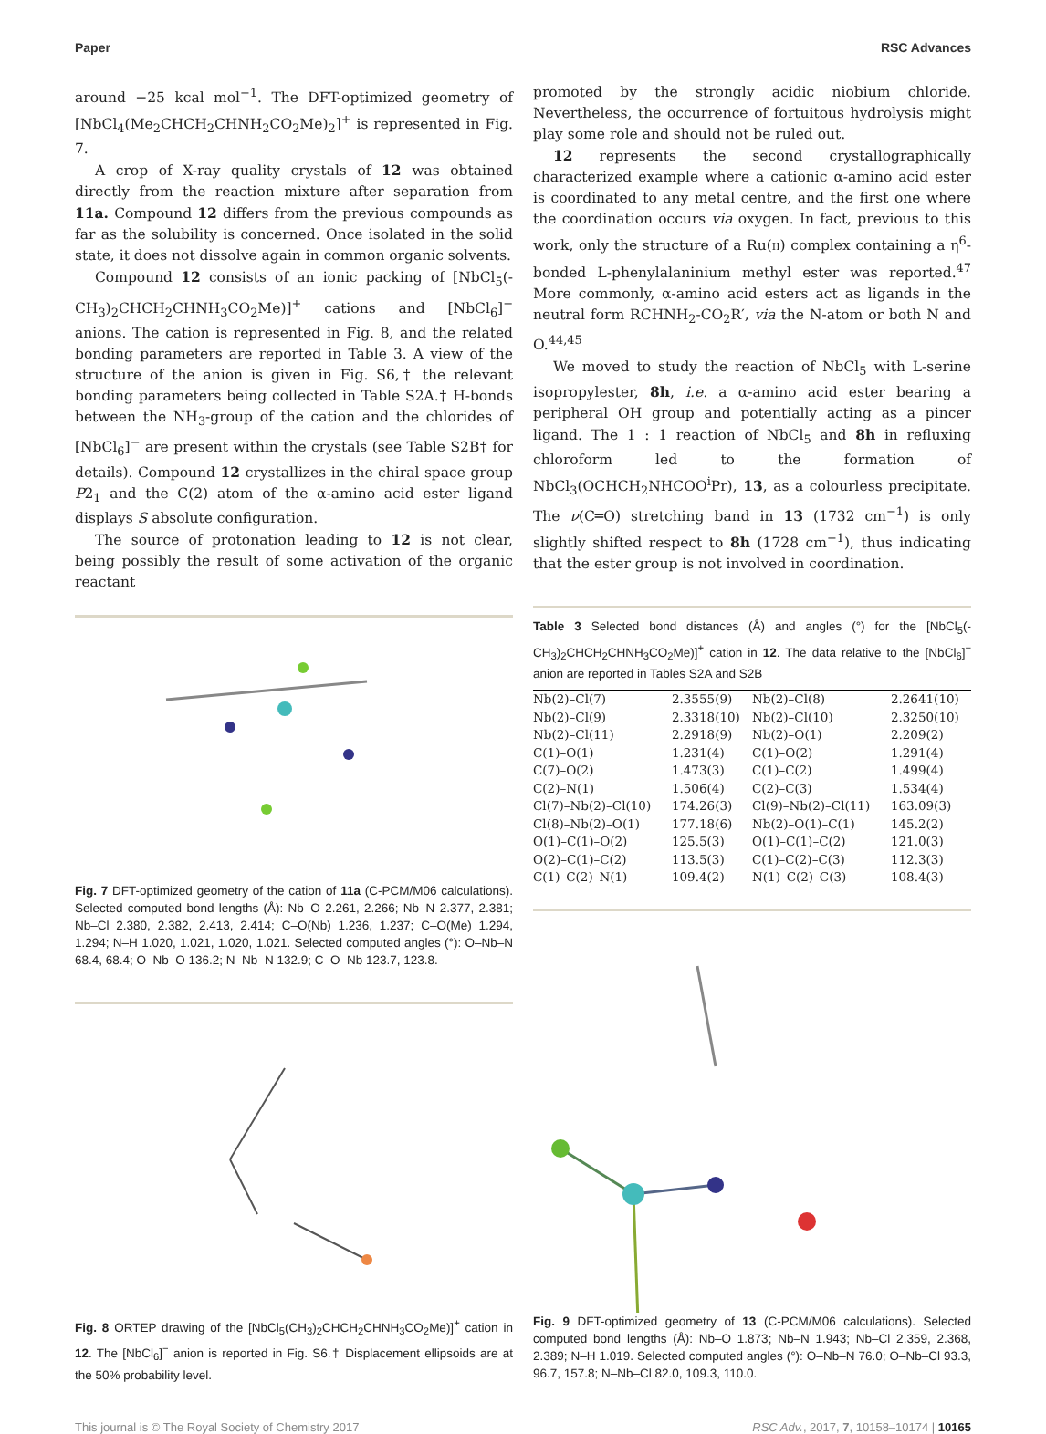Paper RSC Advances
around −25 kcal mol<sup>−1</sup>. The DFT-optimized geometry of [NbCl<sub>4</sub>(Me<sub>2</sub>CHCH<sub>2</sub>CHNH<sub>2</sub>CO<sub>2</sub>Me)<sub>2</sub>]<sup>+</sup> is represented in Fig. 7.
A crop of X-ray quality crystals of 12 was obtained directly from the reaction mixture after separation from 11a. Compound 12 differs from the previous compounds as far as the solubility is concerned. Once isolated in the solid state, it does not dissolve again in common organic solvents.
Compound 12 consists of an ionic packing of [NbCl<sub>5</sub>(-CH<sub>3</sub>)<sub>2</sub>CHCH<sub>2</sub>CHNH<sub>3</sub>CO<sub>2</sub>Me)]<sup>+</sup> cations and [NbCl<sub>6</sub>]<sup>−</sup> anions. The cation is represented in Fig. 8, and the related bonding parameters are reported in Table 3. A view of the structure of the anion is given in Fig. S6,† the relevant bonding parameters being collected in Table S2A.† H-bonds between the NH<sub>3</sub>-group of the cation and the chlorides of [NbCl<sub>6</sub>]<sup>−</sup> are present within the crystals (see Table S2B† for details). Compound 12 crystallizes in the chiral space group P2<sub>1</sub> and the C(2) atom of the α-amino acid ester ligand displays S absolute configuration.
The source of protonation leading to 12 is not clear, being possibly the result of some activation of the organic reactant
Fig. 7 DFT-optimized geometry of the cation of 11a (C-PCM/M06 calculations). Selected computed bond lengths (Å): Nb–O 2.261, 2.266; Nb–N 2.377, 2.381; Nb–Cl 2.380, 2.382, 2.413, 2.414; C–O(Nb) 1.236, 1.237; C–O(Me) 1.294, 1.294; N–H 1.020, 1.021, 1.020, 1.021. Selected computed angles (°): O–Nb–N 68.4, 68.4; O–Nb–O 136.2; N–Nb–N 132.9; C–O–Nb 123.7, 123.8.
Fig. 8 ORTEP drawing of the [NbCl<sub>5</sub>(CH<sub>3</sub>)<sub>2</sub>CHCH<sub>2</sub>CHNH<sub>3</sub>CO<sub>2</sub>Me)]<sup>+</sup> cation in 12. The [NbCl<sub>6</sub>]<sup>−</sup> anion is reported in Fig. S6.† Displacement ellipsoids are at the 50% probability level.
promoted by the strongly acidic niobium chloride. Nevertheless, the occurrence of fortuitous hydrolysis might play some role and should not be ruled out.
12 represents the second crystallographically characterized example where a cationic α-amino acid ester is coordinated to any metal centre, and the first one where the coordination occurs via oxygen. In fact, previous to this work, only the structure of a Ru(II) complex containing a η<sup>6</sup>-bonded L-phenylalaninium methyl ester was reported.<sup>47</sup> More commonly, α-amino acid esters act as ligands in the neutral form RCHNH<sub>2</sub>-CO<sub>2</sub>R′, via the N-atom or both N and O.<sup>44,45</sup>
We moved to study the reaction of NbCl<sub>5</sub> with L-serine isopropylester, 8h, i.e. a α-amino acid ester bearing a peripheral OH group and potentially acting as a pincer ligand. The 1 : 1 reaction of NbCl<sub>5</sub> and 8h in refluxing chloroform led to the formation of NbCl<sub>3</sub>(OCHCH<sub>2</sub>NHCOO<sup>i</sup>Pr), 13, as a colourless precipitate. The ν(C═O) stretching band in 13 (1732 cm<sup>−1</sup>) is only slightly shifted respect to 8h (1728 cm<sup>−1</sup>), thus indicating that the ester group is not involved in coordination.
Table 3 Selected bond distances (Å) and angles (°) for the [NbCl<sub>5</sub>(-CH<sub>3</sub>)<sub>2</sub>CHCH<sub>2</sub>CHNH<sub>3</sub>CO<sub>2</sub>Me)]<sup>+</sup> cation in 12. The data relative to the [NbCl<sub>6</sub>]<sup>−</sup> anion are reported in Tables S2A and S2B
| Nb(2)–Cl(7) | 2.3555(9) | Nb(2)–Cl(8) | 2.2641(10) |
| Nb(2)–Cl(9) | 2.3318(10) | Nb(2)–Cl(10) | 2.3250(10) |
| Nb(2)–Cl(11) | 2.2918(9) | Nb(2)–O(1) | 2.209(2) |
| C(1)–O(1) | 1.231(4) | C(1)–O(2) | 1.291(4) |
| C(7)–O(2) | 1.473(3) | C(1)–C(2) | 1.499(4) |
| C(2)–N(1) | 1.506(4) | C(2)–C(3) | 1.534(4) |
| Cl(7)–Nb(2)–Cl(10) | 174.26(3) | Cl(9)–Nb(2)–Cl(11) | 163.09(3) |
| Cl(8)–Nb(2)–O(1) | 177.18(6) | Nb(2)–O(1)–C(1) | 145.2(2) |
| O(1)–C(1)–O(2) | 125.5(3) | O(1)–C(1)–C(2) | 121.0(3) |
| O(2)–C(1)–C(2) | 113.5(3) | C(1)–C(2)–C(3) | 112.3(3) |
| C(1)–C(2)–N(1) | 109.4(2) | N(1)–C(2)–C(3) | 108.4(3) |
Fig. 9 DFT-optimized geometry of 13 (C-PCM/M06 calculations). Selected computed bond lengths (Å): Nb–O 1.873; Nb–N 1.943; Nb–Cl 2.359, 2.368, 2.389; N–H 1.019. Selected computed angles (°): O–Nb–N 76.0; O–Nb–Cl 93.3, 96.7, 157.8; N–Nb–Cl 82.0, 109.3, 110.0.
This journal is © The Royal Society of Chemistry 2017 RSC Adv., 2017, 7, 10158–10174 | 10165